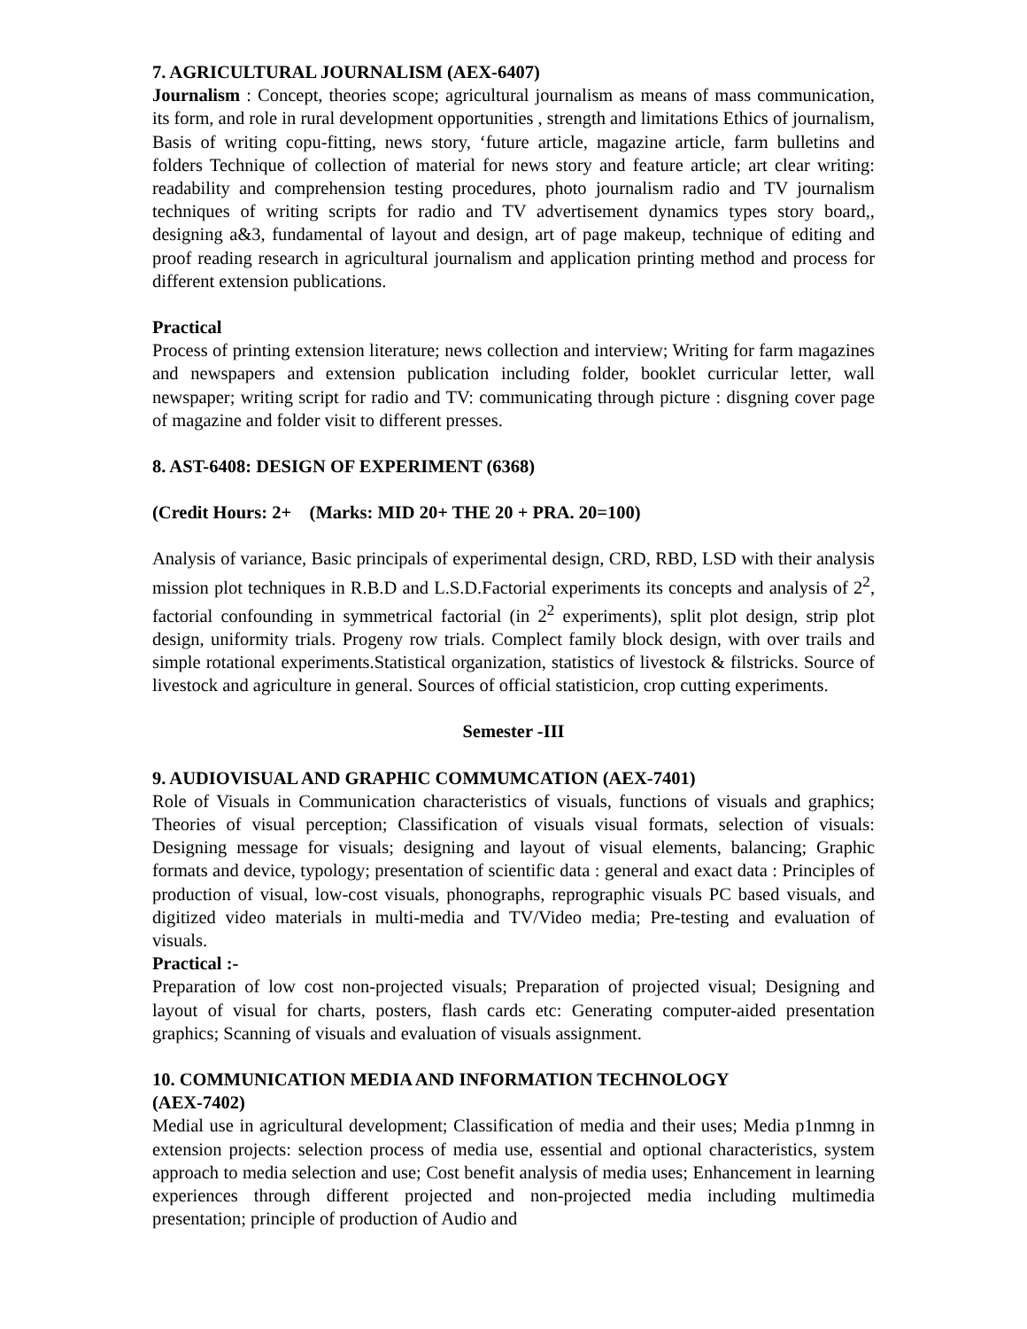7. AGRICULTURAL JOURNALISM (AEX-6407)
Journalism : Concept, theories scope; agricultural journalism as means of mass communication, its form, and role in rural development opportunities , strength and limitations Ethics of journalism, Basis of writing copu-fitting, news story, ‘future article, magazine article, farm bulletins and folders Technique of collection of material for news story and feature article; art clear writing: readability and comprehension testing procedures, photo journalism radio and TV journalism techniques of writing scripts for radio and TV advertisement dynamics types story board,, designing a&3, fundamental of layout and design, art of page makeup, technique of editing and proof reading research in agricultural journalism and application printing method and process for different extension publications.
Practical
Process of printing extension literature; news collection and interview; Writing for farm magazines and newspapers and extension publication including folder, booklet curricular letter, wall newspaper; writing script for radio and TV: communicating through picture : disgning cover page of magazine and folder visit to different presses.
8. AST-6408: DESIGN OF EXPERIMENT (6368)
(Credit Hours: 2+ (Marks: MID 20+ THE 20 + PRA. 20=100)
Analysis of variance, Basic principals of experimental design, CRD, RBD, LSD with their analysis mission plot techniques in R.B.D and L.S.D.Factorial experiments its concepts and analysis of 2<sup>2</sup>, factorial confounding in symmetrical factorial (in 2<sup>2</sup> experiments), split plot design, strip plot design, uniformity trials. Progeny row trials. Complect family block design, with over trails and simple rotational experiments.Statistical organization, statistics of livestock & filstricks. Source of livestock and agriculture in general. Sources of official statisticion, crop cutting experiments.
Semester -III
9. AUDIOVISUAL AND GRAPHIC COMMUMCATION (AEX-7401)
Role of Visuals in Communication characteristics of visuals, functions of visuals and graphics; Theories of visual perception; Classification of visuals visual formats, selection of visuals: Designing message for visuals; designing and layout of visual elements, balancing; Graphic formats and device, typology; presentation of scientific data : general and exact data : Principles of production of visual, low-cost visuals, phonographs, reprographic visuals PC based visuals, and digitized video materials in multi-media and TV/Video media; Pre-testing and evaluation of visuals.
Practical :-
Preparation of low cost non-projected visuals; Preparation of projected visual; Designing and layout of visual for charts, posters, flash cards etc: Generating computer-aided presentation graphics; Scanning of visuals and evaluation of visuals assignment.
10. COMMUNICATION MEDIA AND INFORMATION TECHNOLOGY
(AEX-7402)
Medial use in agricultural development; Classification of media and their uses; Media p1nmng in extension projects: selection process of media use, essential and optional characteristics, system approach to media selection and use; Cost benefit analysis of media uses; Enhancement in learning experiences through different projected and non-projected media including multimedia presentation; principle of production of Audio and